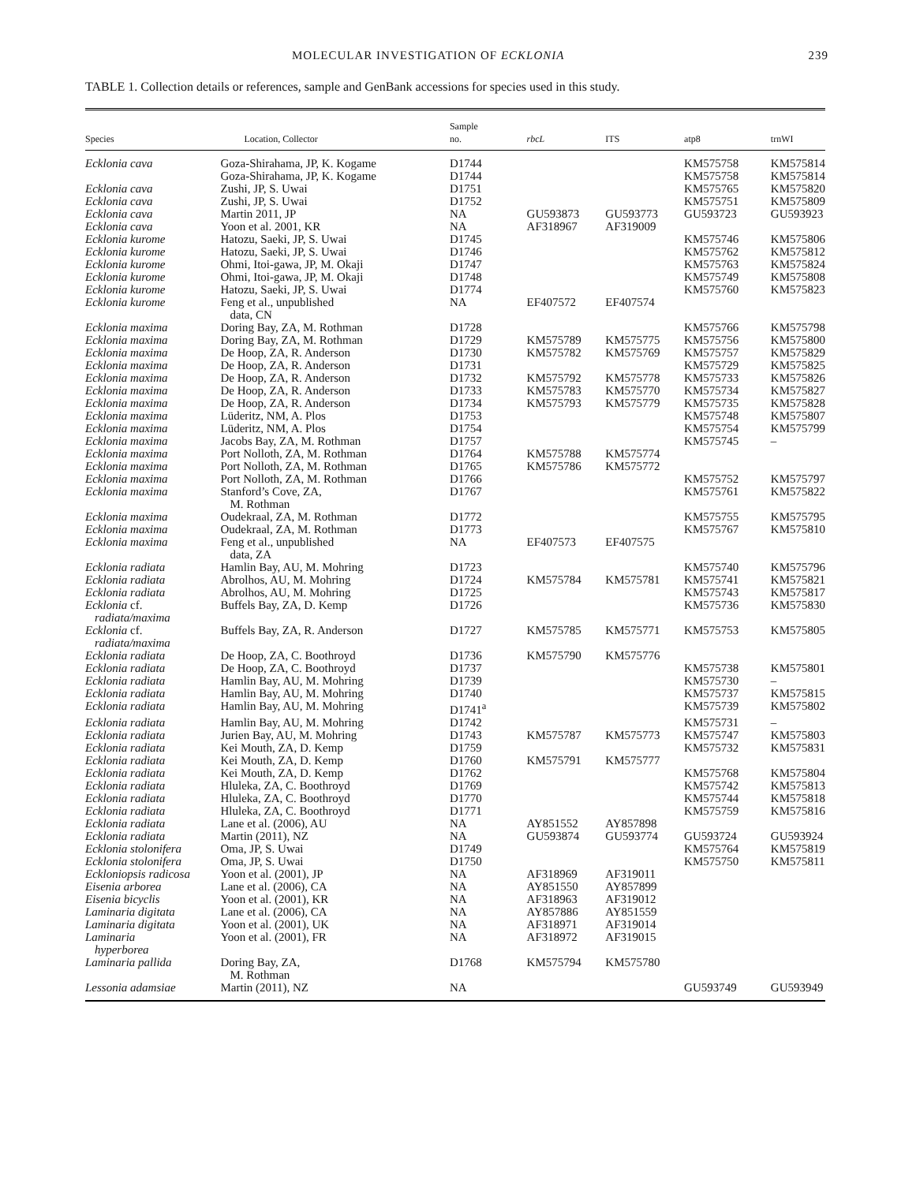MOLECULAR INVESTIGATION OF ECKLONIA 239
TABLE 1. Collection details or references, sample and GenBank accessions for species used in this study.
| Species | Location, Collector | Sample no. | rbcL | ITS | atp8 | trnWI |
| --- | --- | --- | --- | --- | --- | --- |
| Ecklonia cava | Goza-Shirahama, JP, K. Kogame | D1744 | | | KM575758 | KM575814 |
| | Goza-Shirahama, JP, K. Kogame | D1744 | | | KM575758 | KM575814 |
| Ecklonia cava | Zushi, JP, S. Uwai | D1751 | | | KM575765 | KM575820 |
| Ecklonia cava | Zushi, JP, S. Uwai | D1752 | | | KM575751 | KM575809 |
| Ecklonia cava | Martin 2011, JP | NA | GU593873 | GU593773 | GU593723 | GU593923 |
| Ecklonia cava | Yoon et al. 2001, KR | NA | AF318967 | AF319009 | | |
| Ecklonia kurome | Hatozu, Saeki, JP, S. Uwai | D1745 | | | KM575746 | KM575806 |
| Ecklonia kurome | Hatozu, Saeki, JP, S. Uwai | D1746 | | | KM575762 | KM575812 |
| Ecklonia kurome | Ohmi, Itoi-gawa, JP, M. Okaji | D1747 | | | KM575763 | KM575824 |
| Ecklonia kurome | Ohmi, Itoi-gawa, JP, M. Okaji | D1748 | | | KM575749 | KM575808 |
| Ecklonia kurome | Hatozu, Saeki, JP, S. Uwai | D1774 | | | KM575760 | KM575823 |
| Ecklonia kurome | Feng et al., unpublished data, CN | NA | EF407572 | EF407574 | | |
| Ecklonia maxima | Doring Bay, ZA, M. Rothman | D1728 | | | KM575766 | KM575798 |
| Ecklonia maxima | Doring Bay, ZA, M. Rothman | D1729 | KM575789 | KM575775 | KM575756 | KM575800 |
| Ecklonia maxima | De Hoop, ZA, R. Anderson | D1730 | KM575782 | KM575769 | KM575757 | KM575829 |
| Ecklonia maxima | De Hoop, ZA, R. Anderson | D1731 | | | KM575729 | KM575825 |
| Ecklonia maxima | De Hoop, ZA, R. Anderson | D1732 | KM575792 | KM575778 | KM575733 | KM575826 |
| Ecklonia maxima | De Hoop, ZA, R. Anderson | D1733 | KM575783 | KM575770 | KM575734 | KM575827 |
| Ecklonia maxima | De Hoop, ZA, R. Anderson | D1734 | KM575793 | KM575779 | KM575735 | KM575828 |
| Ecklonia maxima | Lüderitz, NM, A. Plos | D1753 | | | KM575748 | KM575807 |
| Ecklonia maxima | Lüderitz, NM, A. Plos | D1754 | | | KM575754 | KM575799 |
| Ecklonia maxima | Jacobs Bay, ZA, M. Rothman | D1757 | | | KM575745 | – |
| Ecklonia maxima | Port Nolloth, ZA, M. Rothman | D1764 | KM575788 | KM575774 | | |
| Ecklonia maxima | Port Nolloth, ZA, M. Rothman | D1765 | KM575786 | KM575772 | | |
| Ecklonia maxima | Port Nolloth, ZA, M. Rothman | D1766 | | | KM575752 | KM575797 |
| Ecklonia maxima | Stanford’s Cove, ZA, M. Rothman | D1767 | | | KM575761 | KM575822 |
| Ecklonia maxima | Oudekraal, ZA, M. Rothman | D1772 | | | KM575755 | KM575795 |
| Ecklonia maxima | Oudekraal, ZA, M. Rothman | D1773 | | | KM575767 | KM575810 |
| Ecklonia maxima | Feng et al., unpublished data, ZA | NA | EF407573 | EF407575 | | |
| Ecklonia radiata | Hamlin Bay, AU, M. Mohring | D1723 | | | KM575740 | KM575796 |
| Ecklonia radiata | Abrolhos, AU, M. Mohring | D1724 | KM575784 | KM575781 | KM575741 | KM575821 |
| Ecklonia radiata | Abrolhos, AU, M. Mohring | D1725 | | | KM575743 | KM575817 |
| Ecklonia cf. radiata/maxima | Buffels Bay, ZA, D. Kemp | D1726 | | | KM575736 | KM575830 |
| Ecklonia cf. radiata/maxima | Buffels Bay, ZA, R. Anderson | D1727 | KM575785 | KM575771 | KM575753 | KM575805 |
| Ecklonia radiata | De Hoop, ZA, C. Boothroyd | D1736 | KM575790 | KM575776 | | |
| Ecklonia radiata | De Hoop, ZA, C. Boothroyd | D1737 | | | KM575738 | KM575801 |
| Ecklonia radiata | Hamlin Bay, AU, M. Mohring | D1739 | | | KM575730 | – |
| Ecklonia radiata | Hamlin Bay, AU, M. Mohring | D1740 | | | KM575737 | KM575815 |
| Ecklonia radiata | Hamlin Bay, AU, M. Mohring | D1741<sup>a</sup> | | | KM575739 | KM575802 |
| Ecklonia radiata | Hamlin Bay, AU, M. Mohring | D1742 | | | KM575731 | – |
| Ecklonia radiata | Jurien Bay, AU, M. Mohring | D1743 | KM575787 | KM575773 | KM575747 | KM575803 |
| Ecklonia radiata | Kei Mouth, ZA, D. Kemp | D1759 | | | KM575732 | KM575831 |
| Ecklonia radiata | Kei Mouth, ZA, D. Kemp | D1760 | KM575791 | KM575777 | | |
| Ecklonia radiata | Kei Mouth, ZA, D. Kemp | D1762 | | | KM575768 | KM575804 |
| Ecklonia radiata | Hluleka, ZA, C. Boothroyd | D1769 | | | KM575742 | KM575813 |
| Ecklonia radiata | Hluleka, ZA, C. Boothroyd | D1770 | | | KM575744 | KM575818 |
| Ecklonia radiata | Hluleka, ZA, C. Boothroyd | D1771 | | | KM575759 | KM575816 |
| Ecklonia radiata | Lane et al. (2006), AU | NA | AY851552 | AY857898 | | |
| Ecklonia radiata | Martin (2011), NZ | NA | GU593874 | GU593774 | GU593724 | GU593924 |
| Ecklonia stolonifera | Oma, JP, S. Uwai | D1749 | | | KM575764 | KM575819 |
| Ecklonia stolonifera | Oma, JP, S. Uwai | D1750 | | | KM575750 | KM575811 |
| Eckloniopsis radicosa | Yoon et al. (2001), JP | NA | AF318969 | AF319011 | | |
| Eisenia arborea | Lane et al. (2006), CA | NA | AY851550 | AY857899 | | |
| Eisenia bicyclis | Yoon et al. (2001), KR | NA | AF318963 | AF319012 | | |
| Laminaria digitata | Lane et al. (2006), CA | NA | AY857886 | AY851559 | | |
| Laminaria digitata | Yoon et al. (2001), UK | NA | AF318971 | AF319014 | | |
| Laminaria hyperborea | Yoon et al. (2001), FR | NA | AF318972 | AF319015 | | |
| Laminaria pallida | Doring Bay, ZA, M. Rothman | D1768 | KM575794 | KM575780 | | |
| Lessonia adamsiae | Martin (2011), NZ | NA | | | GU593749 | GU593949 |